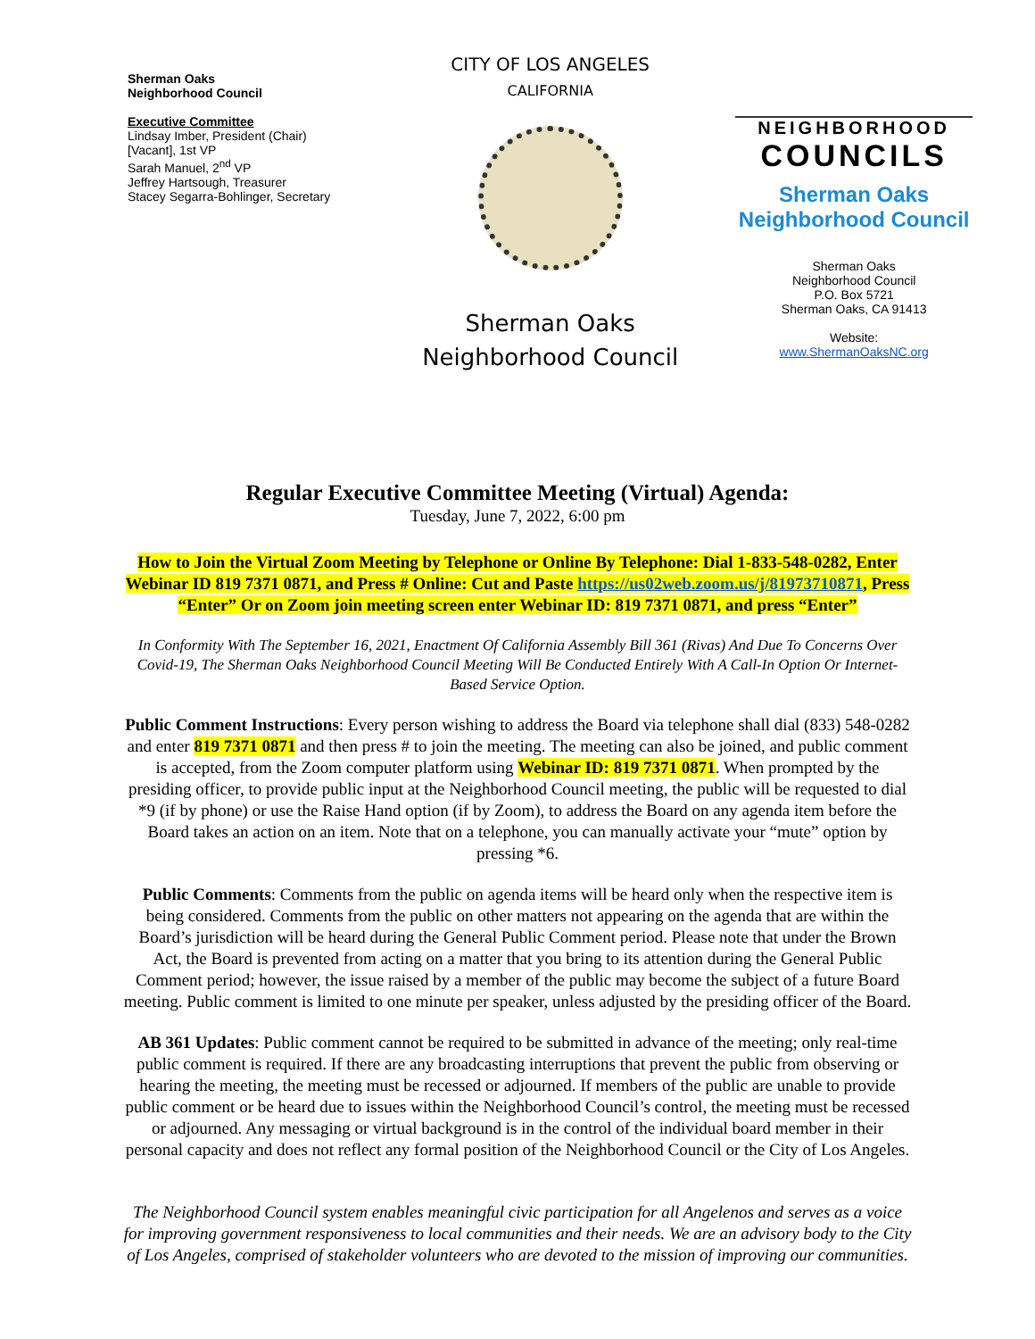Sherman Oaks
Neighborhood Council
Executive Committee
Lindsay Imber, President (Chair)
[Vacant], 1st VP
Sarah Manuel, 2<sup>nd</sup> VP
Jeffrey Hartsough, Treasurer
Stacey Segarra-Bohlinger, Secretary
CITY OF LOS ANGELES
CALIFORNIA
Sherman Oaks
Neighborhood Council
NEIGHBORHOOD
COUNCILS
Sherman Oaks
Neighborhood Council
Sherman Oaks
Neighborhood Council
P.O. Box 5721
Sherman Oaks, CA 91413
Website:
www.ShermanOaksNC.org
Regular Executive Committee Meeting (Virtual) Agenda:
Tuesday, June 7, 2022, 6:00 pm
How to Join the Virtual Zoom Meeting by Telephone or Online By Telephone: Dial 1-833-548-0282, Enter Webinar ID 819 7371 0871, and Press # Online: Cut and Paste https://us02web.zoom.us/j/81973710871, Press “Enter” Or on Zoom join meeting screen enter Webinar ID: 819 7371 0871, and press “Enter”
In Conformity With The September 16, 2021, Enactment Of California Assembly Bill 361 (Rivas) And Due To Concerns Over Covid-19, The Sherman Oaks Neighborhood Council Meeting Will Be Conducted Entirely With A Call-In Option Or Internet-Based Service Option.
Public Comment Instructions: Every person wishing to address the Board via telephone shall dial (833) 548-0282 and enter 819 7371 0871 and then press # to join the meeting. The meeting can also be joined, and public comment is accepted, from the Zoom computer platform using Webinar ID: 819 7371 0871. When prompted by the presiding officer, to provide public input at the Neighborhood Council meeting, the public will be requested to dial *9 (if by phone) or use the Raise Hand option (if by Zoom), to address the Board on any agenda item before the Board takes an action on an item. Note that on a telephone, you can manually activate your “mute” option by pressing *6.
Public Comments: Comments from the public on agenda items will be heard only when the respective item is being considered. Comments from the public on other matters not appearing on the agenda that are within the Board’s jurisdiction will be heard during the General Public Comment period. Please note that under the Brown Act, the Board is prevented from acting on a matter that you bring to its attention during the General Public Comment period; however, the issue raised by a member of the public may become the subject of a future Board meeting. Public comment is limited to one minute per speaker, unless adjusted by the presiding officer of the Board.
AB 361 Updates: Public comment cannot be required to be submitted in advance of the meeting; only real-time public comment is required. If there are any broadcasting interruptions that prevent the public from observing or hearing the meeting, the meeting must be recessed or adjourned. If members of the public are unable to provide public comment or be heard due to issues within the Neighborhood Council’s control, the meeting must be recessed or adjourned. Any messaging or virtual background is in the control of the individual board member in their personal capacity and does not reflect any formal position of the Neighborhood Council or the City of Los Angeles.
The Neighborhood Council system enables meaningful civic participation for all Angelenos and serves as a voice for improving government responsiveness to local communities and their needs. We are an advisory body to the City of Los Angeles, comprised of stakeholder volunteers who are devoted to the mission of improving our communities.